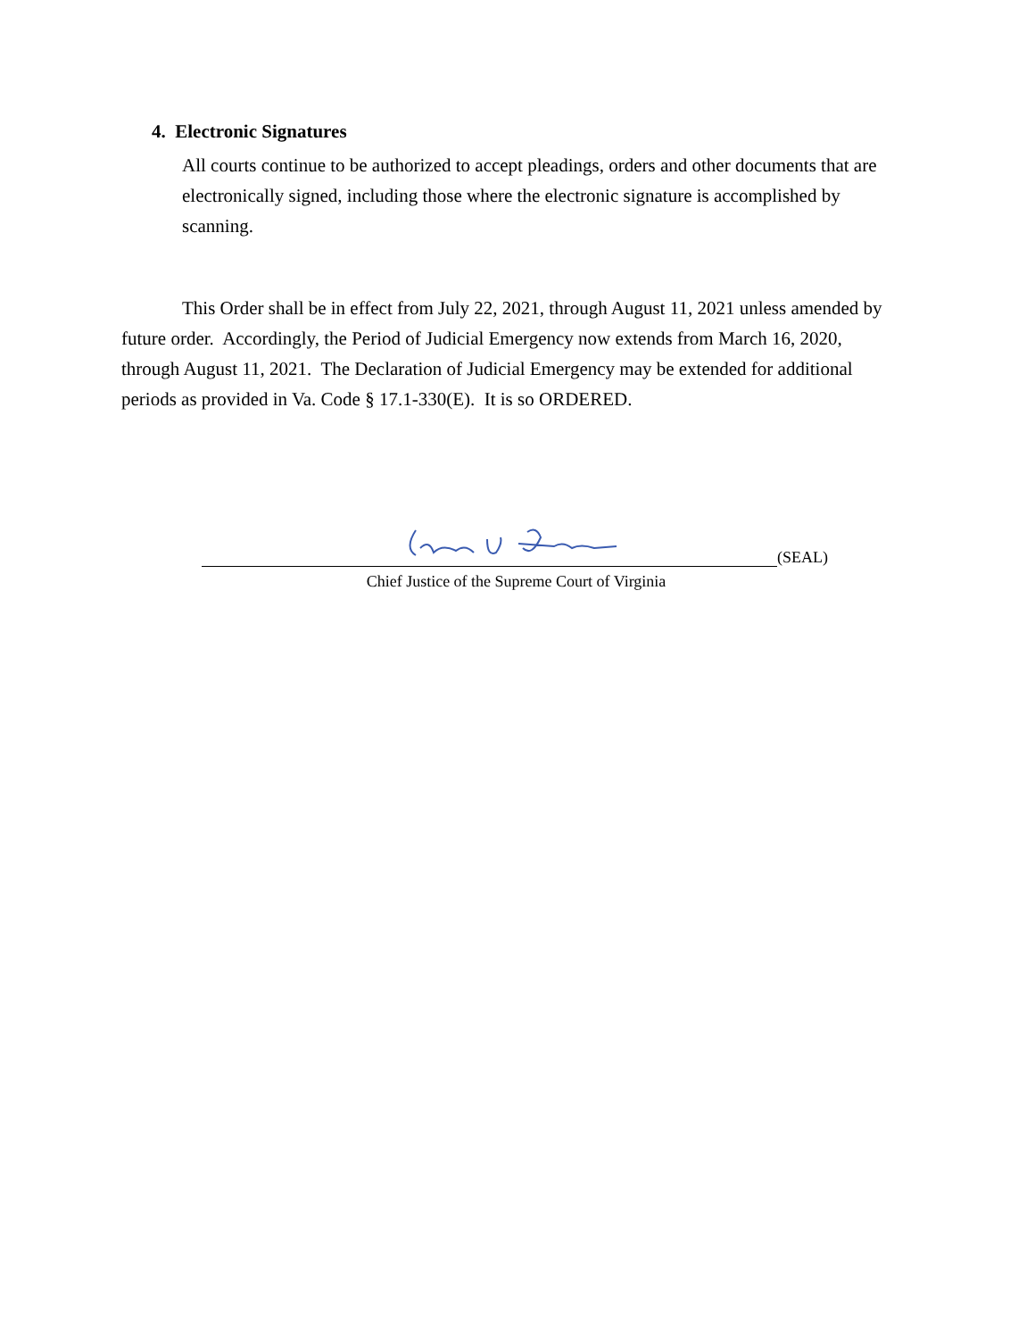4. Electronic Signatures
All courts continue to be authorized to accept pleadings, orders and other documents that are electronically signed, including those where the electronic signature is accomplished by scanning.
This Order shall be in effect from July 22, 2021, through August 11, 2021 unless amended by future order. Accordingly, the Period of Judicial Emergency now extends from March 16, 2020, through August 11, 2021. The Declaration of Judicial Emergency may be extended for additional periods as provided in Va. Code § 17.1-330(E). It is so ORDERED.
(SEAL)
Chief Justice of the Supreme Court of Virginia